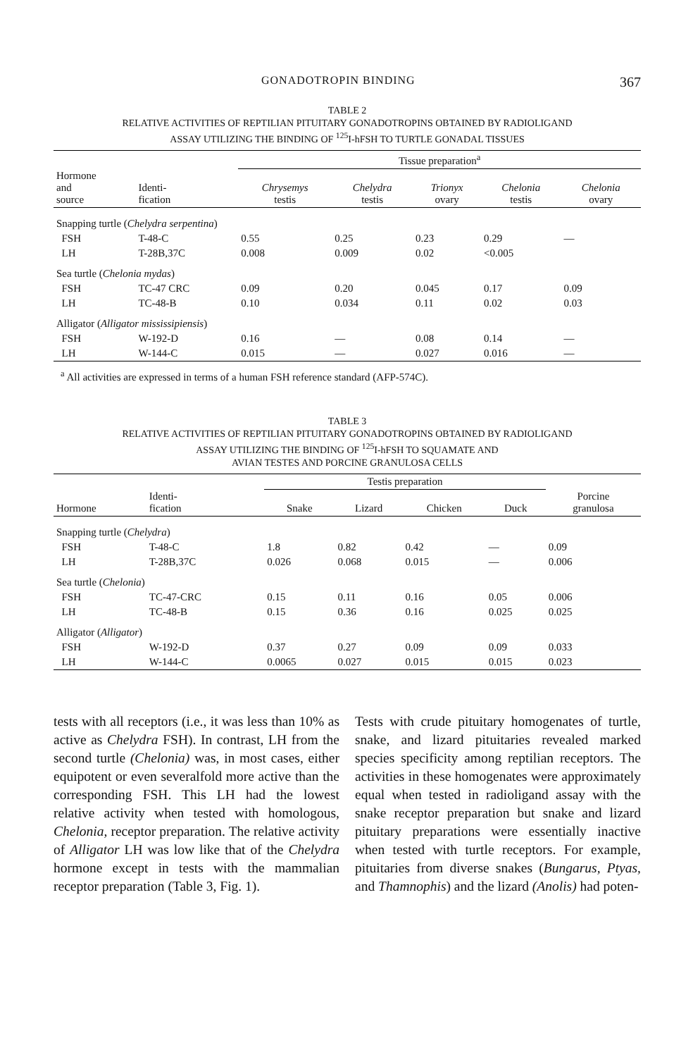GONADOTROPIN BINDING 367
TABLE 2
RELATIVE ACTIVITIES OF REPTILIAN PITUITARY GONADOTROPINS OBTAINED BY RADIOLIGAND
ASSAY UTILIZING THE BINDING OF <sup>125</sup>I-hFSH TO TURTLE GONADAL TISSUES
| | | Tissue preparation<sup>a</sup> | | | | |
| --- | --- | --- | --- | --- | --- | --- |
| Hormone and source | Identi- fication | Chrysemys testis | Chelydra testis | Trionyx ovary | Chelonia testis | Chelonia ovary |
| Snapping turtle ( Chelydra serpentina ) | | | | | | |
| FSH | T-48-C | 0.55 | 0.25 | 0.23 | 0.29 | — |
| LH | T-28B,37C | 0.008 | 0.009 | 0.02 | <0.005 | |
| Sea turtle ( Chelonia mydas ) | | | | | | |
| FSH | TC-47 CRC | 0.09 | 0.20 | 0.045 | 0.17 | 0.09 |
| LH | TC-48-B | 0.10 | 0.034 | 0.11 | 0.02 | 0.03 |
| Alligator ( Alligator mississipiensis ) | | | | | | |
| FSH | W-192-D | 0.16 | — | 0.08 | 0.14 | — |
| LH | W-144-C | 0.015 | — | 0.027 | 0.016 | — |
<sup>a</sup> All activities are expressed in terms of a human FSH reference standard (AFP-574C).
TABLE 3
RELATIVE ACTIVITIES OF REPTILIAN PITUITARY GONADOTROPINS OBTAINED BY RADIOLIGAND
ASSAY UTILIZING THE BINDING OF <sup>125</sup>I-hFSH TO SQUAMATE AND
AVIAN TESTES AND PORCINE GRANULOSA CELLS
| | | Testis preparation | | | | |
| --- | --- | --- | --- | --- | --- | --- |
| Hormone | Identi- fication | Snake | Lizard | Chicken | Duck | Porcine granulosa |
| Snapping turtle ( Chelydra ) | | | | | | |
| FSH | T-48-C | 1.8 | 0.82 | 0.42 | — | 0.09 |
| LH | T-28B,37C | 0.026 | 0.068 | 0.015 | — | 0.006 |
| Sea turtle ( Chelonia ) | | | | | | |
| FSH | TC-47-CRC | 0.15 | 0.11 | 0.16 | 0.05 | 0.006 |
| LH | TC-48-B | 0.15 | 0.36 | 0.16 | 0.025 | 0.025 |
| Alligator ( Alligator ) | | | | | | |
| FSH | W-192-D | 0.37 | 0.27 | 0.09 | 0.09 | 0.033 |
| LH | W-144-C | 0.0065 | 0.027 | 0.015 | 0.015 | 0.023 |
tests with all receptors (i.e., it was less than 10% as active as Chelydra FSH). In contrast, LH from the second turtle (Chelonia) was, in most cases, either equipotent or even severalfold more active than the corresponding FSH. This LH had the lowest relative activity when tested with homologous, Chelonia, receptor preparation. The relative activity of Alligator LH was low like that of the Chelydra hormone except in tests with the mammalian receptor preparation (Table 3, Fig. 1).
Tests with crude pituitary homogenates of turtle, snake, and lizard pituitaries revealed marked species specificity among reptilian receptors. The activities in these homogenates were approximately equal when tested in radioligand assay with the snake receptor preparation but snake and lizard pituitary preparations were essentially inactive when tested with turtle receptors. For example, pituitaries from diverse snakes (Bungarus, Ptyas, and Thamnophis) and the lizard (Anolis) had poten-